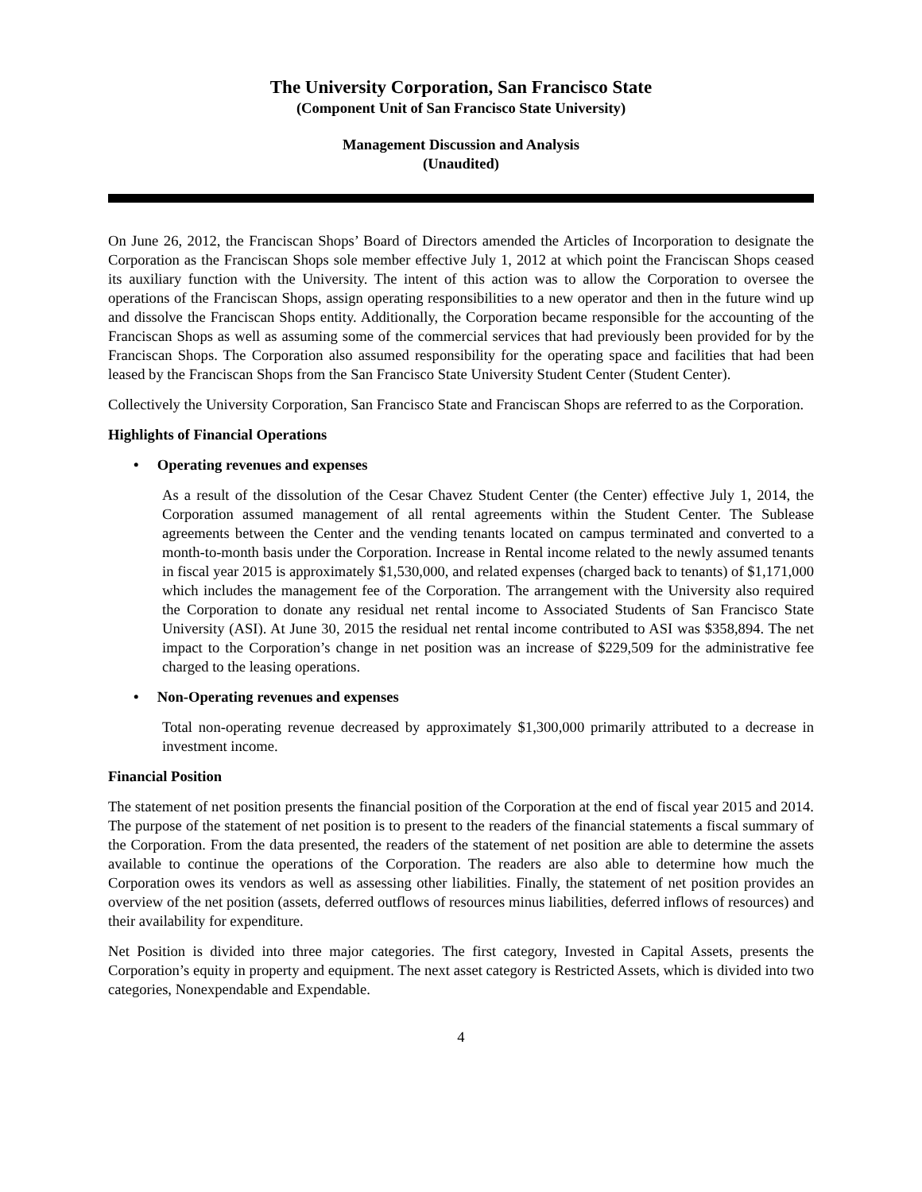The University Corporation, San Francisco State
(Component Unit of San Francisco State University)
Management Discussion and Analysis
(Unaudited)
On June 26, 2012, the Franciscan Shops’ Board of Directors amended the Articles of Incorporation to designate the Corporation as the Franciscan Shops sole member effective July 1, 2012 at which point the Franciscan Shops ceased its auxiliary function with the University. The intent of this action was to allow the Corporation to oversee the operations of the Franciscan Shops, assign operating responsibilities to a new operator and then in the future wind up and dissolve the Franciscan Shops entity. Additionally, the Corporation became responsible for the accounting of the Franciscan Shops as well as assuming some of the commercial services that had previously been provided for by the Franciscan Shops. The Corporation also assumed responsibility for the operating space and facilities that had been leased by the Franciscan Shops from the San Francisco State University Student Center (Student Center).
Collectively the University Corporation, San Francisco State and Franciscan Shops are referred to as the Corporation.
Highlights of Financial Operations
• Operating revenues and expenses
As a result of the dissolution of the Cesar Chavez Student Center (the Center) effective July 1, 2014, the Corporation assumed management of all rental agreements within the Student Center. The Sublease agreements between the Center and the vending tenants located on campus terminated and converted to a month-to-month basis under the Corporation. Increase in Rental income related to the newly assumed tenants in fiscal year 2015 is approximately $1,530,000, and related expenses (charged back to tenants) of $1,171,000 which includes the management fee of the Corporation. The arrangement with the University also required the Corporation to donate any residual net rental income to Associated Students of San Francisco State University (ASI). At June 30, 2015 the residual net rental income contributed to ASI was $358,894. The net impact to the Corporation’s change in net position was an increase of $229,509 for the administrative fee charged to the leasing operations.
• Non-Operating revenues and expenses
Total non-operating revenue decreased by approximately $1,300,000 primarily attributed to a decrease in investment income.
Financial Position
The statement of net position presents the financial position of the Corporation at the end of fiscal year 2015 and 2014. The purpose of the statement of net position is to present to the readers of the financial statements a fiscal summary of the Corporation. From the data presented, the readers of the statement of net position are able to determine the assets available to continue the operations of the Corporation. The readers are also able to determine how much the Corporation owes its vendors as well as assessing other liabilities. Finally, the statement of net position provides an overview of the net position (assets, deferred outflows of resources minus liabilities, deferred inflows of resources) and their availability for expenditure.
Net Position is divided into three major categories. The first category, Invested in Capital Assets, presents the Corporation’s equity in property and equipment. The next asset category is Restricted Assets, which is divided into two categories, Nonexpendable and Expendable.
4